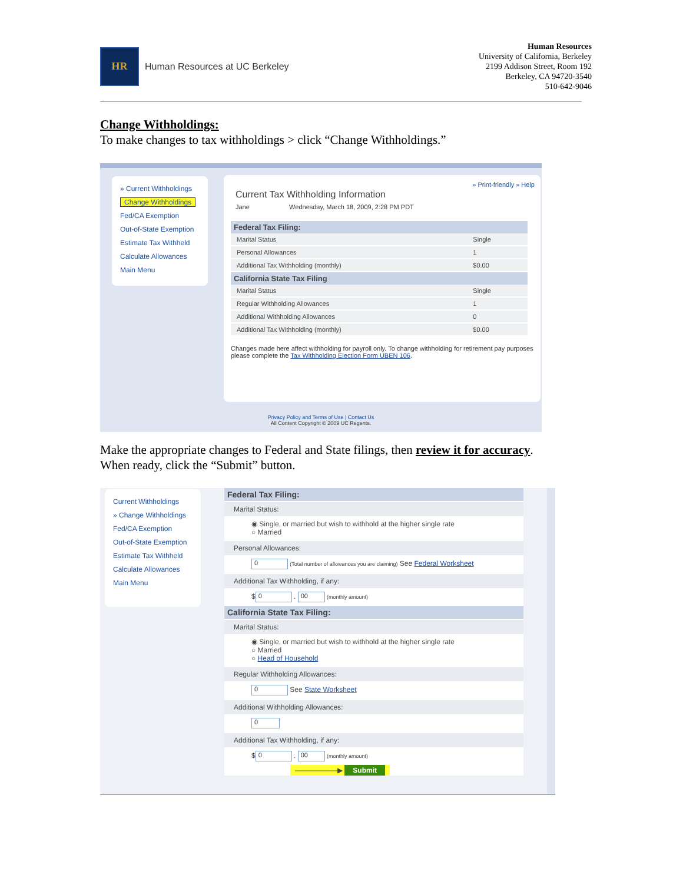HR
Human Resources at UC Berkeley
Human Resources
University of California, Berkeley
2199 Addison Street, Room 192
Berkeley, CA 94720-3540
510-642-9046
Change Withholdings:
To make changes to tax withholdings > click “Change Withholdings.”
» Current Withholdings
Change Withholdings
Fed/CA Exemption
Out-of-State Exemption
Estimate Tax Withheld
Calculate Allowances
Main Menu
» Print-friendly » Help
Current Tax Withholding Information
Jane Wednesday, March 18, 2009, 2:28 PM PDT
| Federal Tax Filing: | |
| --- | --- |
| Marital Status | Single |
| Personal Allowances | 1 |
| Additional Tax Withholding (monthly) | $0.00 |
| California State Tax Filing | |
| Marital Status | Single |
| Regular Withholding Allowances | 1 |
| Additional Withholding Allowances | 0 |
| Additional Tax Withholding (monthly) | $0.00 |
Changes made here affect withholding for payroll only. To change withholding for retirement pay purposes please complete the Tax Withholding Election Form UBEN 106.
Privacy Policy and Terms of Use | Contact Us
All Content Copyright © 2009 UC Regents.
Make the appropriate changes to Federal and State filings, then review it for accuracy.
When ready, click the “Submit” button.
Current Withholdings
» Change Withholdings
Fed/CA Exemption
Out-of-State Exemption
Estimate Tax Withheld
Calculate Allowances
Main Menu
Federal Tax Filing:
Marital Status:
◉ Single, or married but wish to withhold at the higher single rate
○ Married
Personal Allowances:
0 (Total number of allowances you are claiming) See Federal Worksheet
Additional Tax Withholding, if any:
$ 0 . 00 (monthly amount)
California State Tax Filing:
Marital Status:
◉ Single, or married but wish to withhold at the higher single rate
○ Married
○ Head of Household
Regular Withholding Allowances:
0 See State Worksheet
Additional Withholding Allowances:
0
Additional Tax Withholding, if any:
$ 0 . 00 (monthly amount)
——————▶ Submit